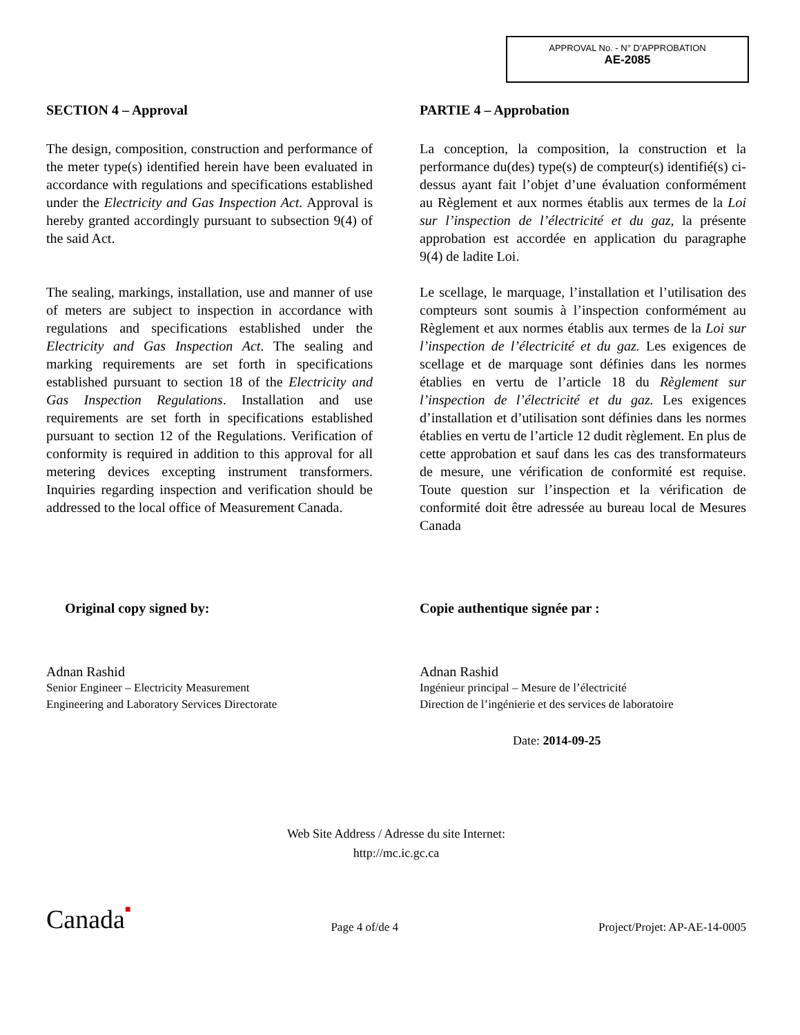APPROVAL No. - N° D’APPROBATION
AE-2085
SECTION 4 – Approval
The design, composition, construction and performance of the meter type(s) identified herein have been evaluated in accordance with regulations and specifications established under the Electricity and Gas Inspection Act. Approval is hereby granted accordingly pursuant to subsection 9(4) of the said Act.
The sealing, markings, installation, use and manner of use of meters are subject to inspection in accordance with regulations and specifications established under the Electricity and Gas Inspection Act. The sealing and marking requirements are set forth in specifications established pursuant to section 18 of the Electricity and Gas Inspection Regulations. Installation and use requirements are set forth in specifications established pursuant to section 12 of the Regulations. Verification of conformity is required in addition to this approval for all metering devices excepting instrument transformers. Inquiries regarding inspection and verification should be addressed to the local office of Measurement Canada.
PARTIE 4 – Approbation
La conception, la composition, la construction et la performance du(des) type(s) de compteur(s) identifié(s) ci-dessus ayant fait l’objet d’une évaluation conformément au Règlement et aux normes établis aux termes de la Loi sur l’inspection de l’électricité et du gaz, la présente approbation est accordée en application du paragraphe 9(4) de ladite Loi.
Le scellage, le marquage, l’installation et l’utilisation des compteurs sont soumis à l’inspection conformément au Règlement et aux normes établis aux termes de la Loi sur l’inspection de l’électricité et du gaz. Les exigences de scellage et de marquage sont définies dans les normes établies en vertu de l’article 18 du Règlement sur l’inspection de l’électricité et du gaz. Les exigences d’installation et d’utilisation sont définies dans les normes établies en vertu de l’article 12 dudit règlement. En plus de cette approbation et sauf dans les cas des transformateurs de mesure, une vérification de conformité est requise. Toute question sur l’inspection et la vérification de conformité doit être adressée au bureau local de Mesures Canada
Original copy signed by:
Adnan Rashid
Senior Engineer – Electricity Measurement
Engineering and Laboratory Services Directorate
Copie authentique signée par :
Adnan Rashid
Ingénieur principal – Mesure de l’électricité
Direction de l’ingénierie et des services de laboratoire
Date: 2014-09-25
Web Site Address / Adresse du site Internet:
http://mc.ic.gc.ca
Canada■ Page 4 of/de 4 Project/Projet: AP-AE-14-0005